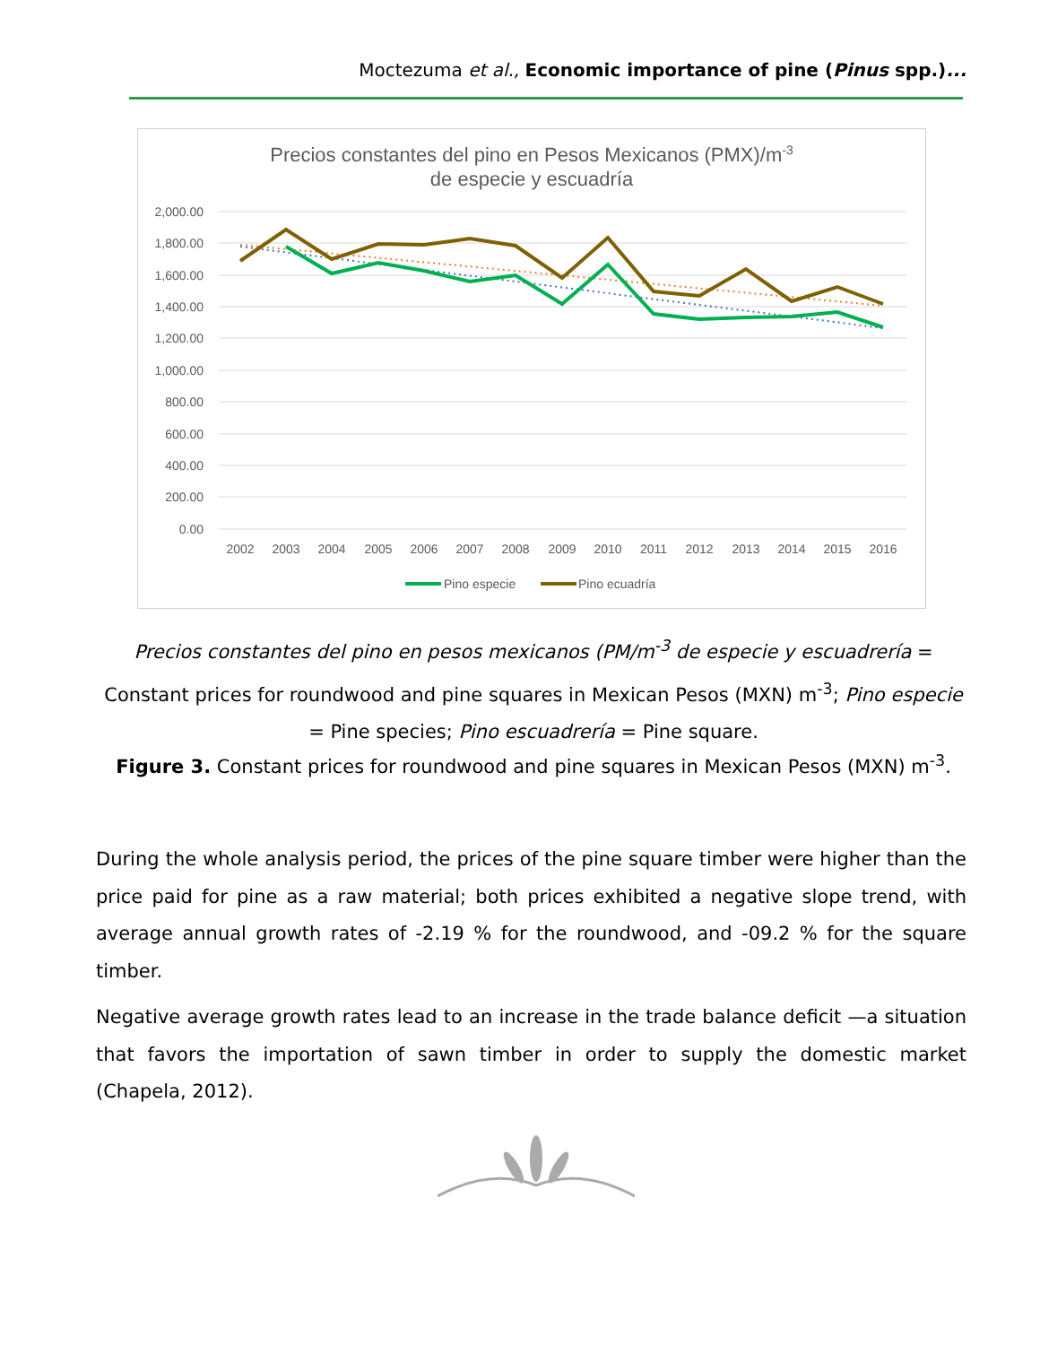Moctezuma et al., Economic importance of pine (Pinus spp.)...
Precios constantes del pino en Pesos Mexicanos (PMX)/m-3
de especie y escuadría
2,000.00
1,800.00
1,600.00
1,400.00
1,200.00
1,000.00
800.00
600.00
400.00
200.00
0.00
2002
2003
2004
2005
2006
2007
2008
2009
2010
2011
2012
2013
2014
2015
2016
Pino especie
Pino ecuadría
Precios constantes del pino en pesos mexicanos (PM/m<sup>-3</sup> de especie y escuadrería = Constant prices for roundwood and pine squares in Mexican Pesos (MXN) m<sup>-3</sup>; Pino especie = Pine species; Pino escuadrería = Pine square.
Figure 3. Constant prices for roundwood and pine squares in Mexican Pesos (MXN) m<sup>-3</sup>.
During the whole analysis period, the prices of the pine square timber were higher than the price paid for pine as a raw material; both prices exhibited a negative slope trend, with average annual growth rates of -2.19 % for the roundwood, and -09.2 % for the square timber.
Negative average growth rates lead to an increase in the trade balance deficit —a situation that favors the importation of sawn timber in order to supply the domestic market (Chapela, 2012).